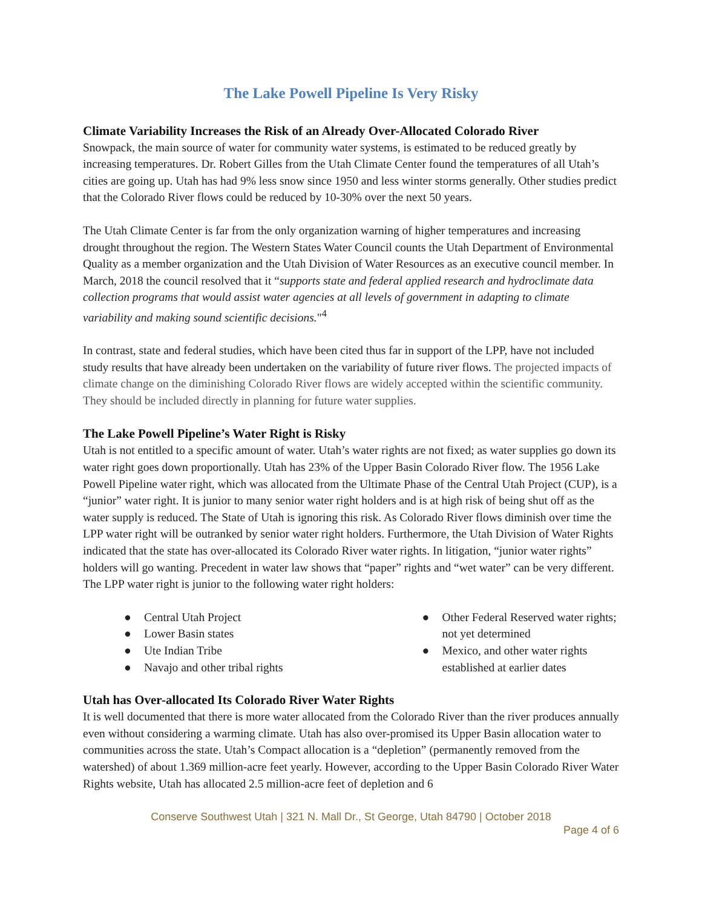The Lake Powell Pipeline Is Very Risky
Climate Variability Increases the Risk of an Already Over-Allocated Colorado River
Snowpack, the main source of water for community water systems, is estimated to be reduced greatly by increasing temperatures. Dr. Robert Gilles from the Utah Climate Center found the temperatures of all Utah’s cities are going up. Utah has had 9% less snow since 1950 and less winter storms generally. Other studies predict that the Colorado River flows could be reduced by 10-30% over the next 50 years.
The Utah Climate Center is far from the only organization warning of higher temperatures and increasing drought throughout the region. The Western States Water Council counts the Utah Department of Environmental Quality as a member organization and the Utah Division of Water Resources as an executive council member. In March, 2018 the council resolved that it “supports state and federal applied research and hydroclimate data collection programs that would assist water agencies at all levels of government in adapting to climate variability and making sound scientific decisions."<sup>4</sup>
In contrast, state and federal studies, which have been cited thus far in support of the LPP, have not included study results that have already been undertaken on the variability of future river flows. The projected impacts of climate change on the diminishing Colorado River flows are widely accepted within the scientific community. They should be included directly in planning for future water supplies.
The Lake Powell Pipeline’s Water Right is Risky
Utah is not entitled to a specific amount of water. Utah’s water rights are not fixed; as water supplies go down its water right goes down proportionally. Utah has 23% of the Upper Basin Colorado River flow. The 1956 Lake Powell Pipeline water right, which was allocated from the Ultimate Phase of the Central Utah Project (CUP), is a “junior” water right. It is junior to many senior water right holders and is at high risk of being shut off as the water supply is reduced. The State of Utah is ignoring this risk. As Colorado River flows diminish over time the LPP water right will be outranked by senior water right holders. Furthermore, the Utah Division of Water Rights indicated that the state has over-allocated its Colorado River water rights. In litigation, “junior water rights” holders will go wanting. Precedent in water law shows that “paper” rights and “wet water” can be very different. The LPP water right is junior to the following water right holders:
● Central Utah Project
● Lower Basin states
● Ute Indian Tribe
● Navajo and other tribal rights
● Other Federal Reserved water rights; not yet determined
● Mexico, and other water rights established at earlier dates
Utah has Over-allocated Its Colorado River Water Rights
It is well documented that there is more water allocated from the Colorado River than the river produces annually even without considering a warming climate. Utah has also over-promised its Upper Basin allocation water to communities across the state. Utah’s Compact allocation is a “depletion” (permanently removed from the watershed) of about 1.369 million-acre feet yearly. However, according to the Upper Basin Colorado River Water Rights website, Utah has allocated 2.5 million-acre feet of depletion and 6
Conserve Southwest Utah | 321 N. Mall Dr., St George, Utah 84790 | October 2018
Page 4 of 6